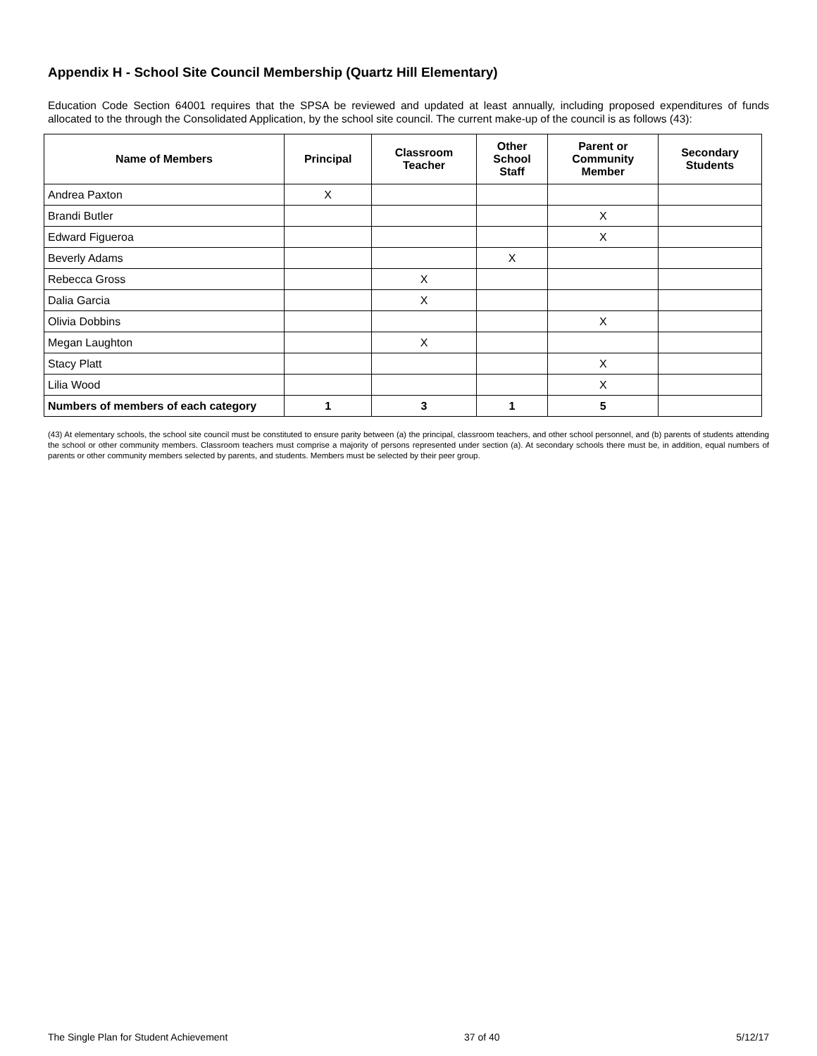Appendix H - School Site Council Membership (Quartz Hill Elementary)
Education Code Section 64001 requires that the SPSA be reviewed and updated at least annually, including proposed expenditures of funds allocated to the through the Consolidated Application, by the school site council. The current make-up of the council is as follows (43):
| Name of Members | Principal | Classroom Teacher | Other School Staff | Parent or Community Member | Secondary Students |
| --- | --- | --- | --- | --- | --- |
| Andrea Paxton | X | | | | |
| Brandi Butler | | | | X | |
| Edward Figueroa | | | | X | |
| Beverly Adams | | | X | | |
| Rebecca Gross | | X | | | |
| Dalia Garcia | | X | | | |
| Olivia Dobbins | | | | X | |
| Megan Laughton | | X | | | |
| Stacy Platt | | | | X | |
| Lilia Wood | | | | X | |
| Numbers of members of each category | 1 | 3 | 1 | 5 | |
(43) At elementary schools, the school site council must be constituted to ensure parity between (a) the principal, classroom teachers, and other school personnel, and (b) parents of students attending the school or other community members. Classroom teachers must comprise a majority of persons represented under section (a). At secondary schools there must be, in addition, equal numbers of parents or other community members selected by parents, and students. Members must be selected by their peer group.
The Single Plan for Student Achievement 37 of 40 5/12/17